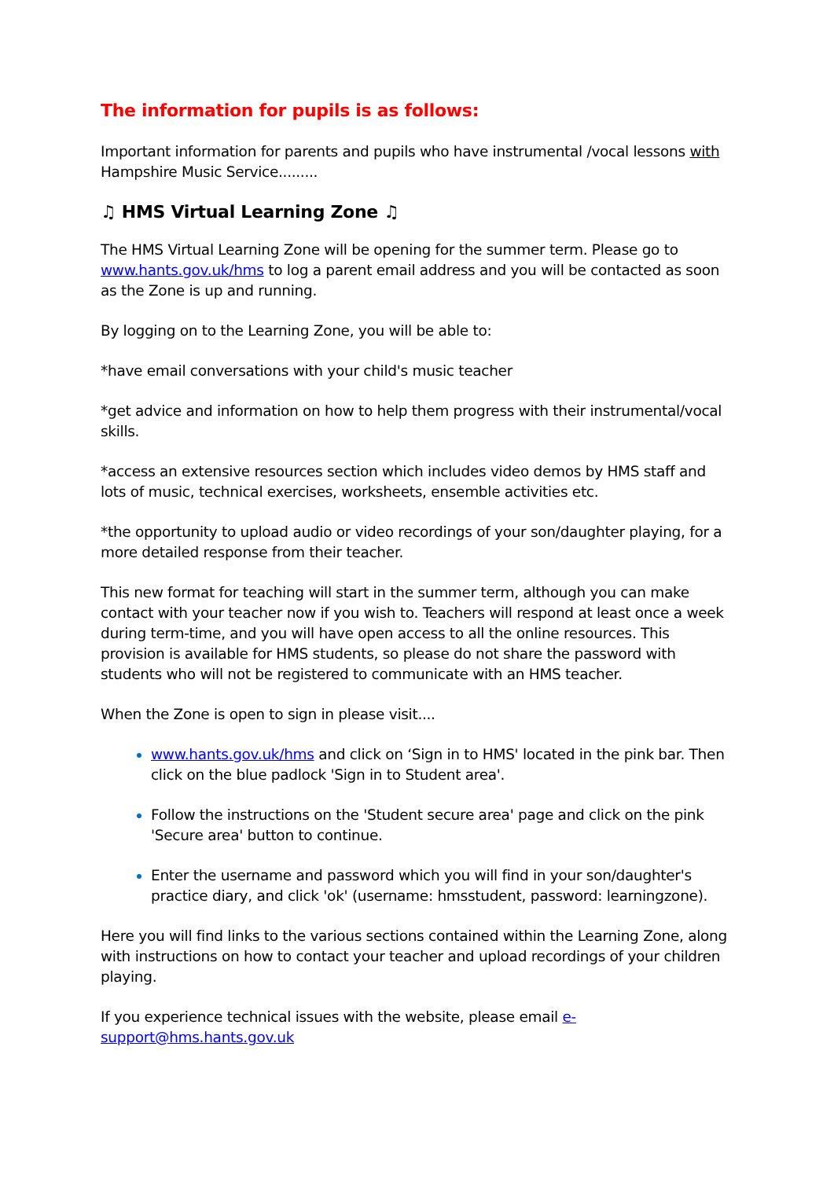The information for pupils is as follows:
Important information for parents and pupils who have instrumental /vocal lessons with Hampshire Music Service.........
♫ HMS Virtual Learning Zone ♫
The HMS Virtual Learning Zone will be opening for the summer term. Please go to www.hants.gov.uk/hms to log a parent email address and you will be contacted as soon as the Zone is up and running.
By logging on to the Learning Zone, you will be able to:
*have email conversations with your child's music teacher
*get advice and information on how to help them progress with their instrumental/vocal skills.
*access an extensive resources section which includes video demos by HMS staff and lots of music, technical exercises, worksheets, ensemble activities etc.
*the opportunity to upload audio or video recordings of your son/daughter playing, for a more detailed response from their teacher.
This new format for teaching will start in the summer term, although you can make contact with your teacher now if you wish to. Teachers will respond at least once a week during term-time, and you will have open access to all the online resources. This provision is available for HMS students, so please do not share the password with students who will not be registered to communicate with an HMS teacher.
When the Zone is open to sign in please visit....
www.hants.gov.uk/hms and click on ‘Sign in to HMS' located in the pink bar. Then click on the blue padlock 'Sign in to Student area'.
Follow the instructions on the 'Student secure area' page and click on the pink 'Secure area' button to continue.
Enter the username and password which you will find in your son/daughter's practice diary, and click 'ok' (username: hmsstudent, password: learningzone).
Here you will find links to the various sections contained within the Learning Zone, along with instructions on how to contact your teacher and upload recordings of your children playing.
If you experience technical issues with the website, please email e-
support@hms.hants.gov.uk